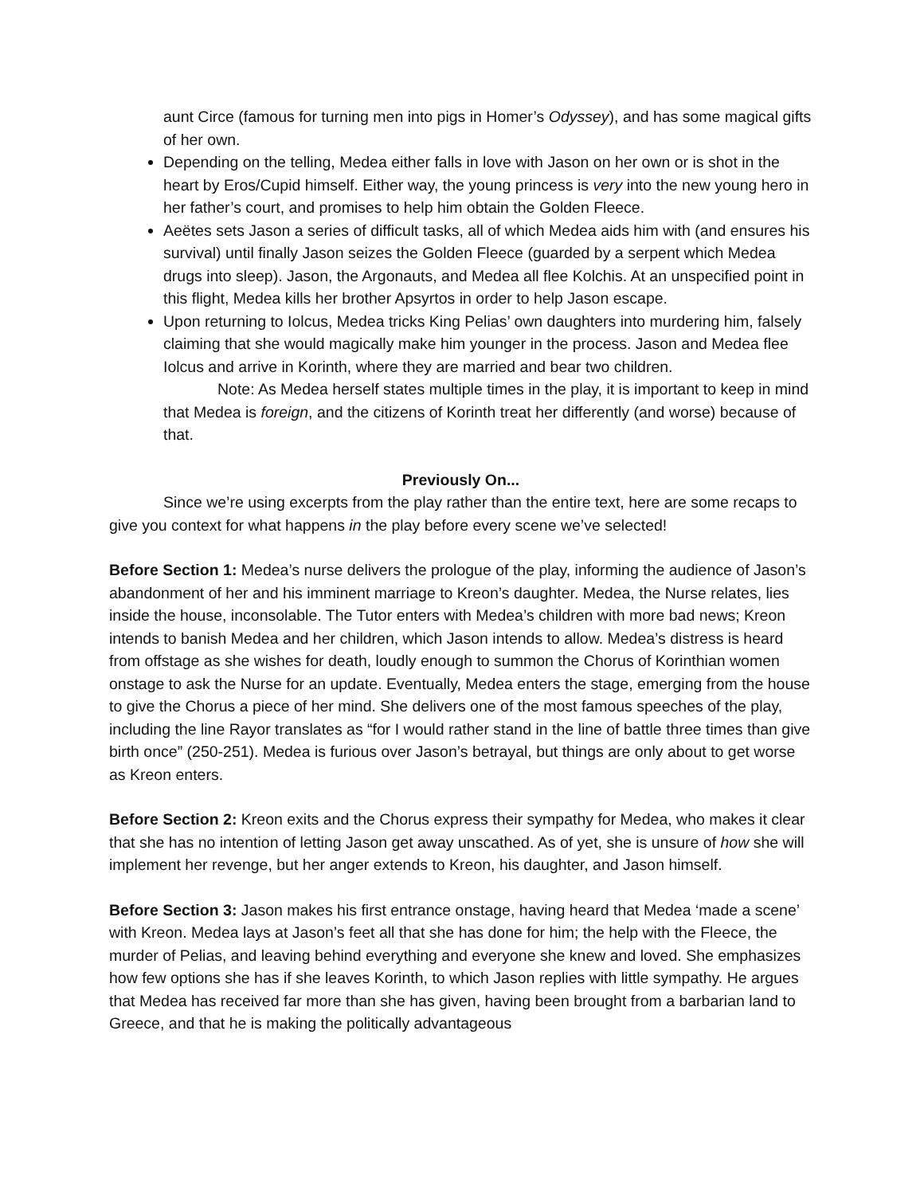aunt Circe (famous for turning men into pigs in Homer’s Odyssey), and has some magical gifts of her own.
Depending on the telling, Medea either falls in love with Jason on her own or is shot in the heart by Eros/Cupid himself. Either way, the young princess is very into the new young hero in her father’s court, and promises to help him obtain the Golden Fleece.
Aeëtes sets Jason a series of difficult tasks, all of which Medea aids him with (and ensures his survival) until finally Jason seizes the Golden Fleece (guarded by a serpent which Medea drugs into sleep). Jason, the Argonauts, and Medea all flee Kolchis. At an unspecified point in this flight, Medea kills her brother Apsyrtos in order to help Jason escape.
Upon returning to Iolcus, Medea tricks King Pelias’ own daughters into murdering him, falsely claiming that she would magically make him younger in the process. Jason and Medea flee Iolcus and arrive in Korinth, where they are married and bear two children.
Note: As Medea herself states multiple times in the play, it is important to keep in mind that Medea is foreign, and the citizens of Korinth treat her differently (and worse) because of that.
Previously On...
Since we’re using excerpts from the play rather than the entire text, here are some recaps to give you context for what happens in the play before every scene we’ve selected!
Before Section 1: Medea’s nurse delivers the prologue of the play, informing the audience of Jason’s abandonment of her and his imminent marriage to Kreon’s daughter. Medea, the Nurse relates, lies inside the house, inconsolable. The Tutor enters with Medea’s children with more bad news; Kreon intends to banish Medea and her children, which Jason intends to allow. Medea’s distress is heard from offstage as she wishes for death, loudly enough to summon the Chorus of Korinthian women onstage to ask the Nurse for an update. Eventually, Medea enters the stage, emerging from the house to give the Chorus a piece of her mind. She delivers one of the most famous speeches of the play, including the line Rayor translates as “for I would rather stand in the line of battle three times than give birth once” (250-251). Medea is furious over Jason’s betrayal, but things are only about to get worse as Kreon enters.
Before Section 2: Kreon exits and the Chorus express their sympathy for Medea, who makes it clear that she has no intention of letting Jason get away unscathed. As of yet, she is unsure of how she will implement her revenge, but her anger extends to Kreon, his daughter, and Jason himself.
Before Section 3: Jason makes his first entrance onstage, having heard that Medea ‘made a scene’ with Kreon. Medea lays at Jason’s feet all that she has done for him; the help with the Fleece, the murder of Pelias, and leaving behind everything and everyone she knew and loved. She emphasizes how few options she has if she leaves Korinth, to which Jason replies with little sympathy. He argues that Medea has received far more than she has given, having been brought from a barbarian land to Greece, and that he is making the politically advantageous